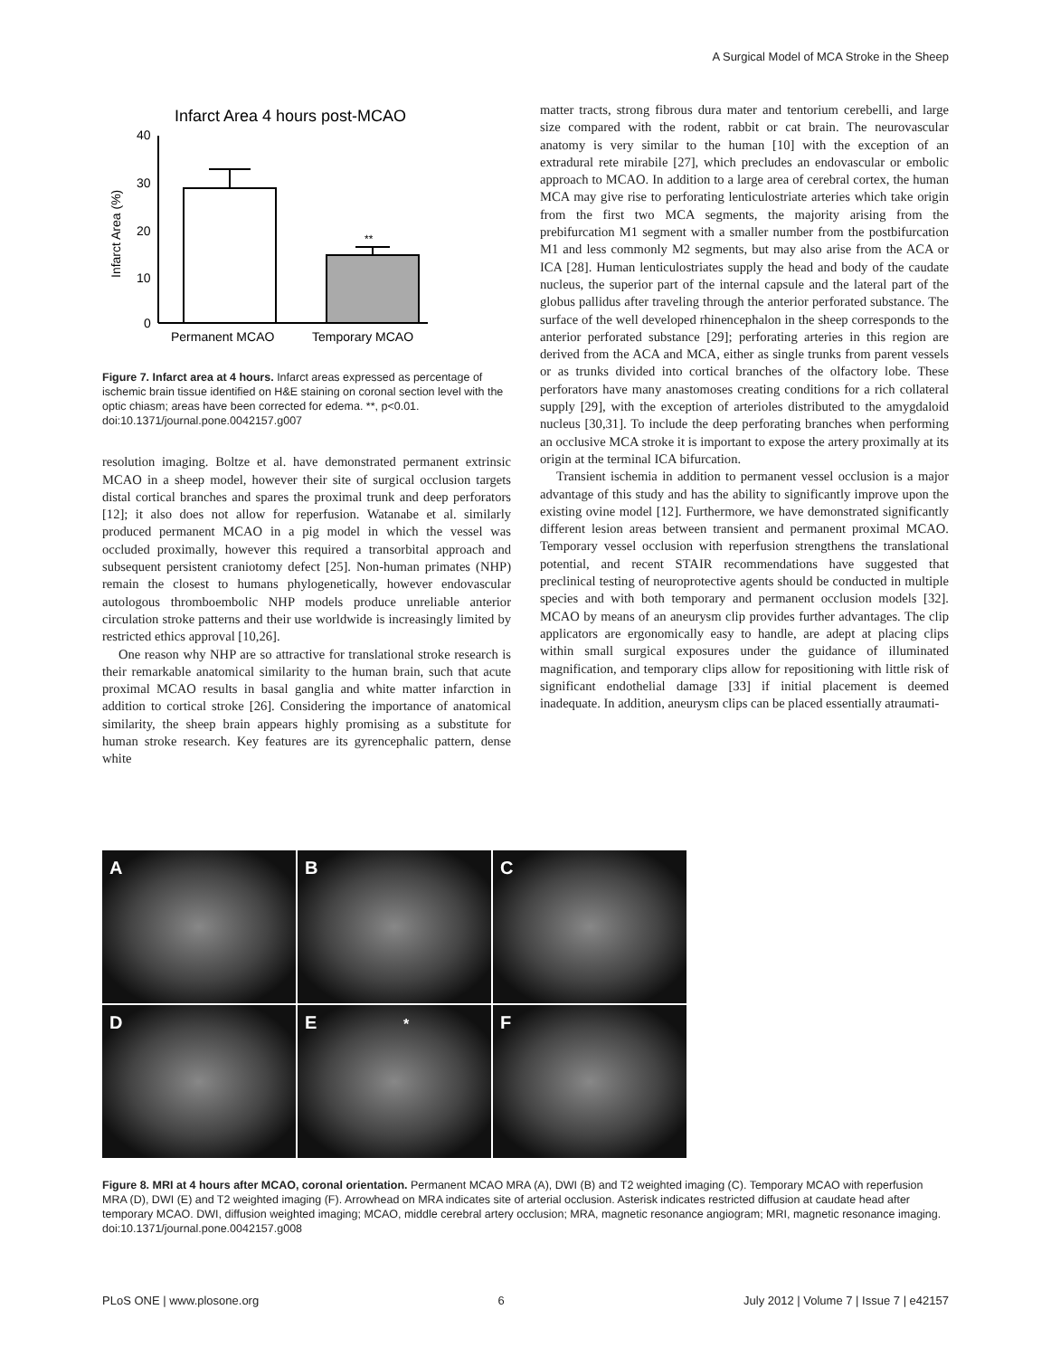A Surgical Model of MCA Stroke in the Sheep
Infarct Area 4 hours post-MCAO
40
30
20
10
0
Infarct Area (%)
**
Permanent MCAO
Temporary MCAO
Figure 7. Infarct area at 4 hours. Infarct areas expressed as percentage of ischemic brain tissue identified on H&E staining on coronal section level with the optic chiasm; areas have been corrected for edema. **, p<0.01.
doi:10.1371/journal.pone.0042157.g007
resolution imaging. Boltze et al. have demonstrated permanent extrinsic MCAO in a sheep model, however their site of surgical occlusion targets distal cortical branches and spares the proximal trunk and deep perforators [12]; it also does not allow for reperfusion. Watanabe et al. similarly produced permanent MCAO in a pig model in which the vessel was occluded proximally, however this required a transorbital approach and subsequent persistent craniotomy defect [25]. Non-human primates (NHP) remain the closest to humans phylogenetically, however endovascular autologous thromboembolic NHP models produce unreliable anterior circulation stroke patterns and their use worldwide is increasingly limited by restricted ethics approval [10,26].
One reason why NHP are so attractive for translational stroke research is their remarkable anatomical similarity to the human brain, such that acute proximal MCAO results in basal ganglia and white matter infarction in addition to cortical stroke [26]. Considering the importance of anatomical similarity, the sheep brain appears highly promising as a substitute for human stroke research. Key features are its gyrencephalic pattern, dense white
matter tracts, strong fibrous dura mater and tentorium cerebelli, and large size compared with the rodent, rabbit or cat brain. The neurovascular anatomy is very similar to the human [10] with the exception of an extradural rete mirabile [27], which precludes an endovascular or embolic approach to MCAO. In addition to a large area of cerebral cortex, the human MCA may give rise to perforating lenticulostriate arteries which take origin from the first two MCA segments, the majority arising from the prebifurcation M1 segment with a smaller number from the postbifurcation M1 and less commonly M2 segments, but may also arise from the ACA or ICA [28]. Human lenticulostriates supply the head and body of the caudate nucleus, the superior part of the internal capsule and the lateral part of the globus pallidus after traveling through the anterior perforated substance. The surface of the well developed rhinencephalon in the sheep corresponds to the anterior perforated substance [29]; perforating arteries in this region are derived from the ACA and MCA, either as single trunks from parent vessels or as trunks divided into cortical branches of the olfactory lobe. These perforators have many anastomoses creating conditions for a rich collateral supply [29], with the exception of arterioles distributed to the amygdaloid nucleus [30,31]. To include the deep perforating branches when performing an occlusive MCA stroke it is important to expose the artery proximally at its origin at the terminal ICA bifurcation.
Transient ischemia in addition to permanent vessel occlusion is a major advantage of this study and has the ability to significantly improve upon the existing ovine model [12]. Furthermore, we have demonstrated significantly different lesion areas between transient and permanent proximal MCAO. Temporary vessel occlusion with reperfusion strengthens the translational potential, and recent STAIR recommendations have suggested that preclinical testing of neuroprotective agents should be conducted in multiple species and with both temporary and permanent occlusion models [32]. MCAO by means of an aneurysm clip provides further advantages. The clip applicators are ergonomically easy to handle, are adept at placing clips within small surgical exposures under the guidance of illuminated magnification, and temporary clips allow for repositioning with little risk of significant endothelial damage [33] if initial placement is deemed inadequate. In addition, aneurysm clips can be placed essentially atraumati-
A
B
C
D
E *
F
Figure 8. MRI at 4 hours after MCAO, coronal orientation. Permanent MCAO MRA (A), DWI (B) and T2 weighted imaging (C). Temporary MCAO with reperfusion MRA (D), DWI (E) and T2 weighted imaging (F). Arrowhead on MRA indicates site of arterial occlusion. Asterisk indicates restricted diffusion at caudate head after temporary MCAO. DWI, diffusion weighted imaging; MCAO, middle cerebral artery occlusion; MRA, magnetic resonance angiogram; MRI, magnetic resonance imaging.
doi:10.1371/journal.pone.0042157.g008
PLoS ONE | www.plosone.org 6 July 2012 | Volume 7 | Issue 7 | e42157